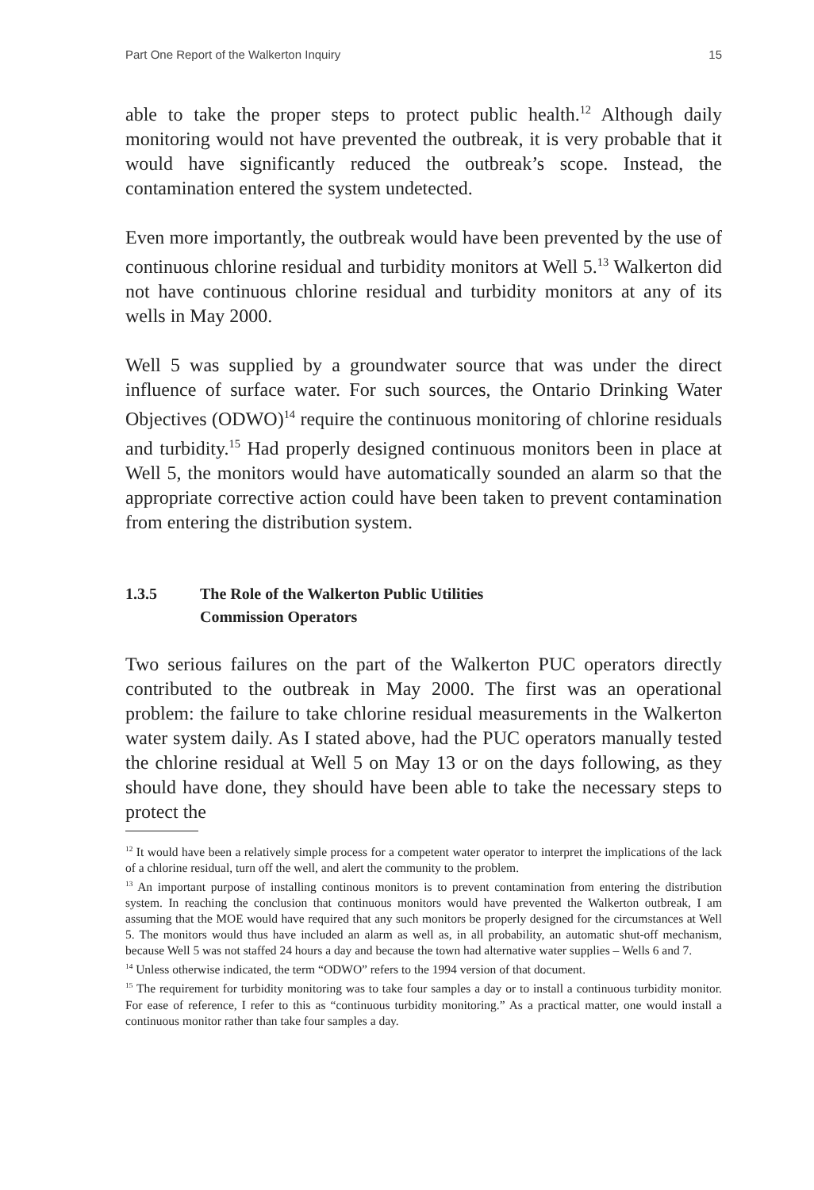Part One Report of the Walkerton Inquiry 15
able to take the proper steps to protect public health.<sup>12</sup> Although daily monitoring would not have prevented the outbreak, it is very probable that it would have significantly reduced the outbreak’s scope. Instead, the contamination entered the system undetected.
Even more importantly, the outbreak would have been prevented by the use of continuous chlorine residual and turbidity monitors at Well 5.<sup>13</sup> Walkerton did not have continuous chlorine residual and turbidity monitors at any of its wells in May 2000.
Well 5 was supplied by a groundwater source that was under the direct influence of surface water. For such sources, the Ontario Drinking Water Objectives (ODWO)<sup>14</sup> require the continuous monitoring of chlorine residuals and turbidity.<sup>15</sup> Had properly designed continuous monitors been in place at Well 5, the monitors would have automatically sounded an alarm so that the appropriate corrective action could have been taken to prevent contamination from entering the distribution system.
1.3.5 The Role of the Walkerton Public Utilities
Commission Operators
Two serious failures on the part of the Walkerton PUC operators directly contributed to the outbreak in May 2000. The first was an operational problem: the failure to take chlorine residual measurements in the Walkerton water system daily. As I stated above, had the PUC operators manually tested the chlorine residual at Well 5 on May 13 or on the days following, as they should have done, they should have been able to take the necessary steps to protect the
<sup>12</sup> It would have been a relatively simple process for a competent water operator to interpret the implications of the lack of a chlorine residual, turn off the well, and alert the community to the problem.
<sup>13</sup> An important purpose of installing continous monitors is to prevent contamination from entering the distribution system. In reaching the conclusion that continuous monitors would have prevented the Walkerton outbreak, I am assuming that the MOE would have required that any such monitors be properly designed for the circumstances at Well 5. The monitors would thus have included an alarm as well as, in all probability, an automatic shut-off mechanism, because Well 5 was not staffed 24 hours a day and because the town had alternative water supplies – Wells 6 and 7.
<sup>14</sup> Unless otherwise indicated, the term “ODWO” refers to the 1994 version of that document.
<sup>15</sup> The requirement for turbidity monitoring was to take four samples a day or to install a continuous turbidity monitor. For ease of reference, I refer to this as “continuous turbidity monitoring.” As a practical matter, one would install a continuous monitor rather than take four samples a day.